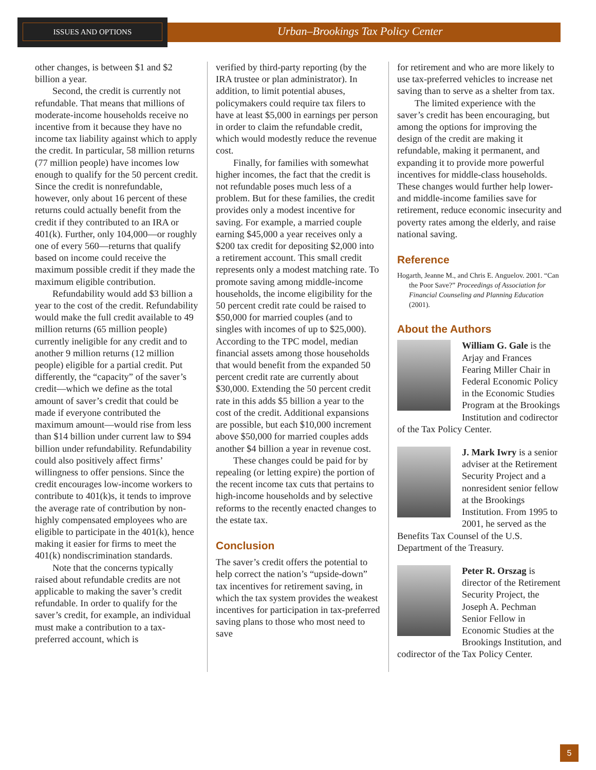ISSUES AND OPTIONS
Urban–Brookings Tax Policy Center
other changes, is between $1 and $2 billion a year.
Second, the credit is currently not refundable. That means that millions of moderate-income households receive no incentive from it because they have no income tax liability against which to apply the credit. In particular, 58 million returns (77 million people) have incomes low enough to qualify for the 50 percent credit. Since the credit is nonrefundable, however, only about 16 percent of these returns could actually benefit from the credit if they contributed to an IRA or 401(k). Further, only 104,000—or roughly one of every 560—returns that qualify based on income could receive the maximum possible credit if they made the maximum eligible contribution.
Refundability would add $3 billion a year to the cost of the credit. Refundability would make the full credit available to 49 million returns (65 million people) currently ineligible for any credit and to another 9 million returns (12 million people) eligible for a partial credit. Put differently, the “capacity” of the saver’s credit—which we define as the total amount of saver’s credit that could be made if everyone contributed the maximum amount—would rise from less than $14 billion under current law to $94 billion under refundability. Refundability could also positively affect firms’ willingness to offer pensions. Since the credit encourages low-income workers to contribute to 401(k)s, it tends to improve the average rate of contribution by non-highly compensated employees who are eligible to participate in the 401(k), hence making it easier for firms to meet the 401(k) nondiscrimination standards.
Note that the concerns typically raised about refundable credits are not applicable to making the saver’s credit refundable. In order to qualify for the saver’s credit, for example, an individual must make a contribution to a tax-preferred account, which is
verified by third-party reporting (by the IRA trustee or plan administrator). In addition, to limit potential abuses, policymakers could require tax filers to have at least $5,000 in earnings per person in order to claim the refundable credit, which would modestly reduce the revenue cost.
Finally, for families with somewhat higher incomes, the fact that the credit is not refundable poses much less of a problem. But for these families, the credit provides only a modest incentive for saving. For example, a married couple earning $45,000 a year receives only a $200 tax credit for depositing $2,000 into a retirement account. This small credit represents only a modest matching rate. To promote saving among middle-income households, the income eligibility for the 50 percent credit rate could be raised to $50,000 for married couples (and to singles with incomes of up to $25,000). According to the TPC model, median financial assets among those households that would benefit from the expanded 50 percent credit rate are currently about $30,000. Extending the 50 percent credit rate in this adds $5 billion a year to the cost of the credit. Additional expansions are possible, but each $10,000 increment above $50,000 for married couples adds another $4 billion a year in revenue cost.
These changes could be paid for by repealing (or letting expire) the portion of the recent income tax cuts that pertains to high-income households and by selective reforms to the recently enacted changes to the estate tax.
Conclusion
The saver’s credit offers the potential to help correct the nation’s “upside-down” tax incentives for retirement saving, in which the tax system provides the weakest incentives for participation in tax-preferred saving plans to those who most need to save
for retirement and who are more likely to use tax-preferred vehicles to increase net saving than to serve as a shelter from tax.
The limited experience with the saver’s credit has been encouraging, but among the options for improving the design of the credit are making it refundable, making it permanent, and expanding it to provide more powerful incentives for middle-class households. These changes would further help lower- and middle-income families save for retirement, reduce economic insecurity and poverty rates among the elderly, and raise national saving.
Reference
Hogarth, Jeanne M., and Chris E. Anguelov. 2001. “Can the Poor Save?” Proceedings of Association for Financial Counseling and Planning Education (2001).
About the Authors
William G. Gale is the Arjay and Frances Fearing Miller Chair in Federal Economic Policy in the Economic Studies Program at the Brookings Institution and codirector of the Tax Policy Center.
J. Mark Iwry is a senior adviser at the Retirement Security Project and a nonresident senior fellow at the Brookings Institution. From 1995 to 2001, he served as the Benefits Tax Counsel of the U.S. Department of the Treasury.
Peter R. Orszag is director of the Retirement Security Project, the Joseph A. Pechman Senior Fellow in Economic Studies at the Brookings Institution, and codirector of the Tax Policy Center.
5